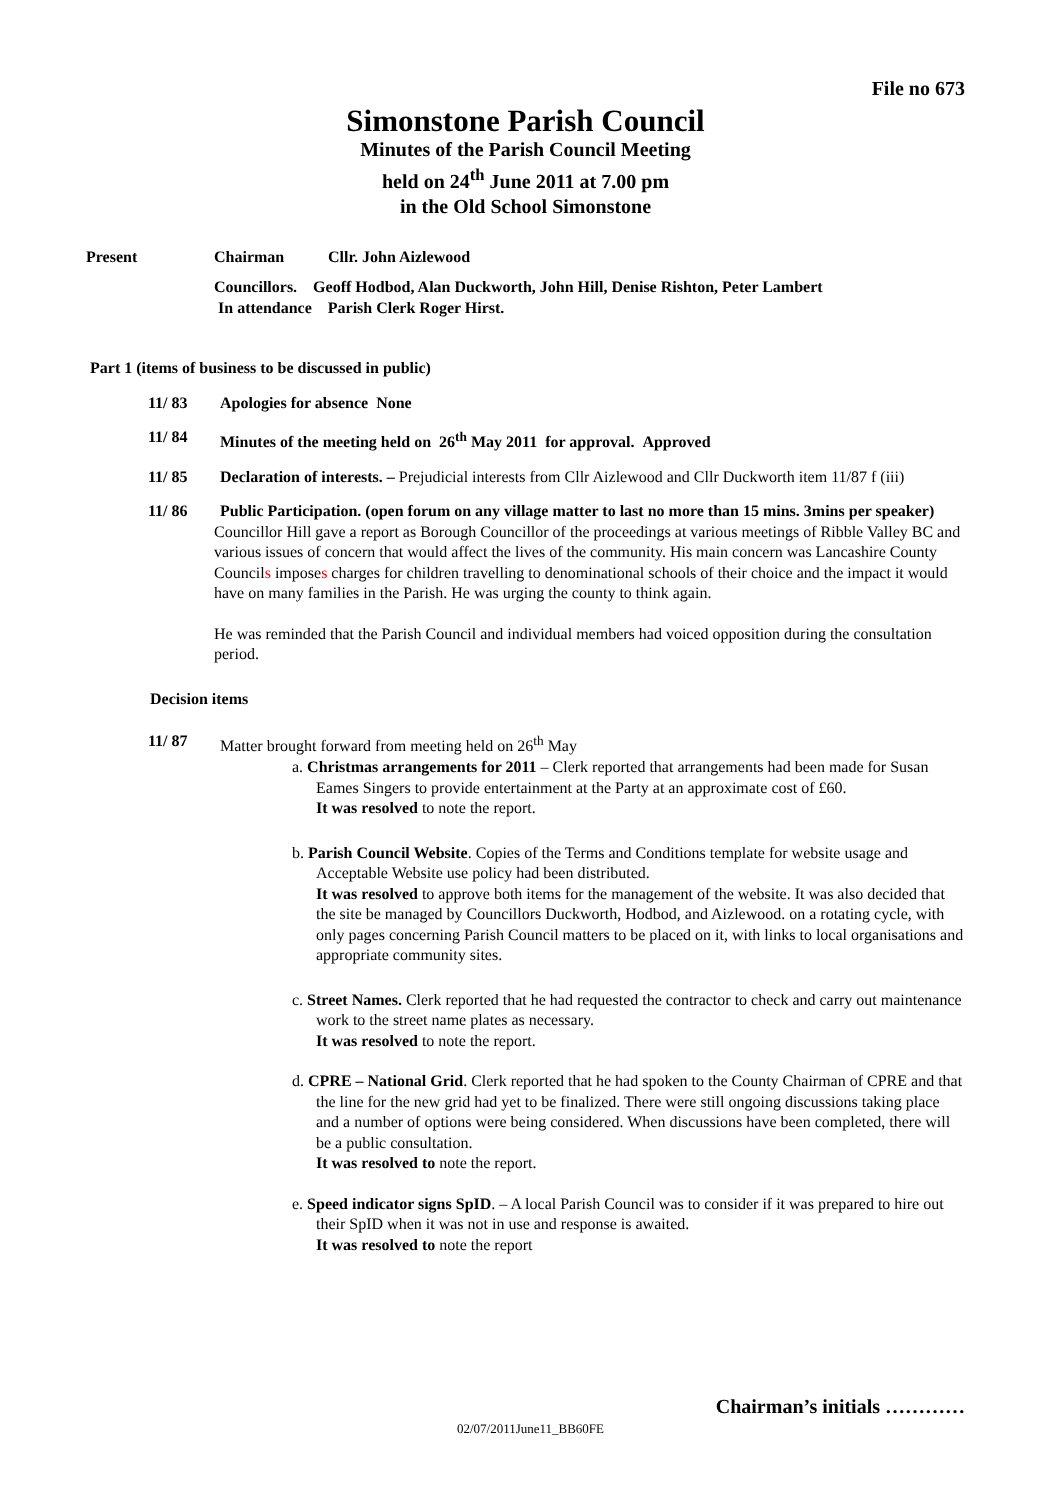File no 673
Simonstone Parish Council
Minutes of the Parish Council Meeting
held on 24<sup>th</sup> June 2011 at 7.00 pm
in the Old School Simonstone
Present Chairman Cllr. John Aizlewood
Councillors. Geoff Hodbod, Alan Duckworth, John Hill, Denise Rishton, Peter Lambert
In attendance Parish Clerk Roger Hirst.
Part 1 (items of business to be discussed in public)
11/ 83 Apologies for absence None
11/ 84 Minutes of the meeting held on 26<sup>th</sup> May 2011 for approval. Approved
11/ 85 Declaration of interests. – Prejudicial interests from Cllr Aizlewood and Cllr Duckworth item 11/87 f (iii)
11/ 86 Public Participation. (open forum on any village matter to last no more than 15 mins. 3mins per speaker)
Councillor Hill gave a report as Borough Councillor of the proceedings at various meetings of Ribble Valley BC and various issues of concern that would affect the lives of the community. His main concern was Lancashire County Councils imposes charges for children travelling to denominational schools of their choice and the impact it would have on many families in the Parish. He was urging the county to think again.
He was reminded that the Parish Council and individual members had voiced opposition during the consultation period.
Decision items
11/ 87 Matter brought forward from meeting held on 26<sup>th</sup> May
a. Christmas arrangements for 2011 – Clerk reported that arrangements had been made for Susan Eames Singers to provide entertainment at the Party at an approximate cost of £60.
It was resolved to note the report.
b. Parish Council Website. Copies of the Terms and Conditions template for website usage and Acceptable Website use policy had been distributed.
It was resolved to approve both items for the management of the website. It was also decided that the site be managed by Councillors Duckworth, Hodbod, and Aizlewood. on a rotating cycle, with only pages concerning Parish Council matters to be placed on it, with links to local organisations and appropriate community sites.
c. Street Names. Clerk reported that he had requested the contractor to check and carry out maintenance work to the street name plates as necessary.
It was resolved to note the report.
d. CPRE – National Grid. Clerk reported that he had spoken to the County Chairman of CPRE and that the line for the new grid had yet to be finalized. There were still ongoing discussions taking place and a number of options were being considered. When discussions have been completed, there will be a public consultation.
It was resolved to note the report.
e. Speed indicator signs SpID. – A local Parish Council was to consider if it was prepared to hire out their SpID when it was not in use and response is awaited.
It was resolved to note the report
Chairman’s initials …………
02/07/2011June11_BB60FE